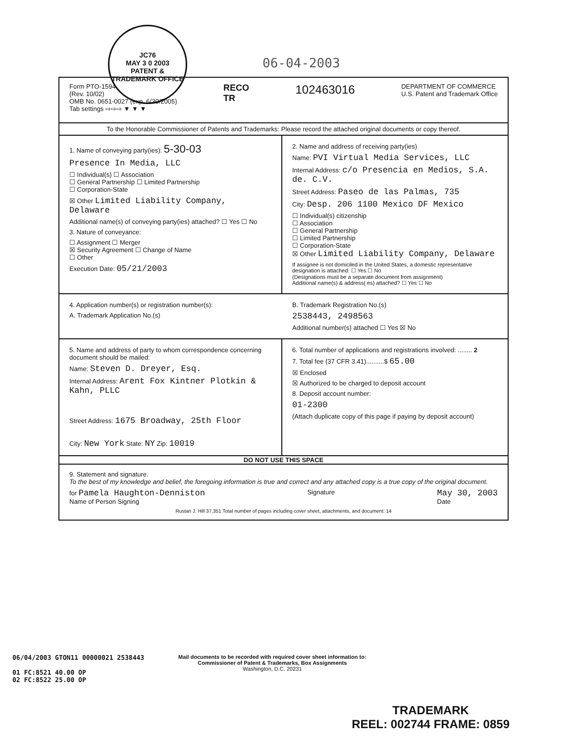JC76
MAY 3 0 2003
PATENT & TRADEMARK OFFICE
06-04-2003
Form PTO-1594
(Rev. 10/02)
OMB No. 0651-0027 (exp. 6/30/2005)
Tab settings ⇨⇨⇨ ▼ ▼ ▼
RECO
TR
102463016
DEPARTMENT OF COMMERCE
U.S. Patent and Trademark Office
To the Honorable Commissioner of Patents and Trademarks: Please record the attached original documents or copy thereof.
1. Name of conveying party(ies): 5-30-03
Presence In Media, LLC
☐ Individual(s) ☐ Association
☐ General Partnership ☐ Limited Partnership
☐ Corporation-State
☒ Other Limited Liability Company, Delaware
Additional name(s) of conveying party(ies) attached? ☐ Yes ☐ No
3. Nature of conveyance:
☐ Assignment ☐ Merger
☒ Security Agreement ☐ Change of Name
☐ Other
Execution Date: 05/21/2003
2. Name and address of receiving party(ies)
Name: PVI Virtual Media Services, LLC
Internal Address: c/o Presencia en Medios, S.A. de. C.V.
Street Address: Paseo de las Palmas, 735
City: Desp. 206 1100 Mexico DF Mexico
☐ Individual(s) citizenship
☐ Association
☐ General Partnership
☐ Limited Partnership
☐ Corporation-State
☒ Other Limited Liability Company, Delaware
If assignee is not domiciled in the United States, a domestic representative designation is attached: ☐ Yes ☐ No
(Designations must be a separate document from assignment)
Additional name(s) & address( es) attached? ☐ Yes ☐ No
4. Application number(s) or registration number(s):
A. Trademark Application No.(s)
B. Trademark Registration No.(s)
2538443, 2498563
Additional number(s) attached ☐ Yes ☒ No
5. Name and address of party to whom correspondence concerning document should be mailed:
Name: Steven D. Dreyer, Esq.
Internal Address: Arent Fox Kintner Plotkin & Kahn, PLLC
Street Address: 1675 Broadway, 25th Floor
City: New York State: NY Zip: 10019
6. Total number of applications and registrations involved: ........ 2
7. Total fee (37 CFR 3.41)..........$ 65.00
☒ Enclosed
☒ Authorized to be charged to deposit account
8. Deposit account number:
01-2300
(Attach duplicate copy of this page if paying by deposit account)
DO NOT USE THIS SPACE
9. Statement and signature.
To the best of my knowledge and belief, the foregoing information is true and correct and any attached copy is a true copy of the original document.
for Pamela Haughton-Denniston
Name of Person Signing
Signature
May 30, 2003
Date
Rustan J. Hill 37,351 Total number of pages including cover sheet, attachments, and document: 14
06/04/2003 GTON11 00000021 2538443
01 FC:8521 40.00 OP
02 FC:8522 25.00 OP
Mail documents to be recorded with required cover sheet information to:
Commissioner of Patent & Trademarks, Box Assignments
Washington, D.C. 20231
TRADEMARK
REEL: 002744 FRAME: 0859